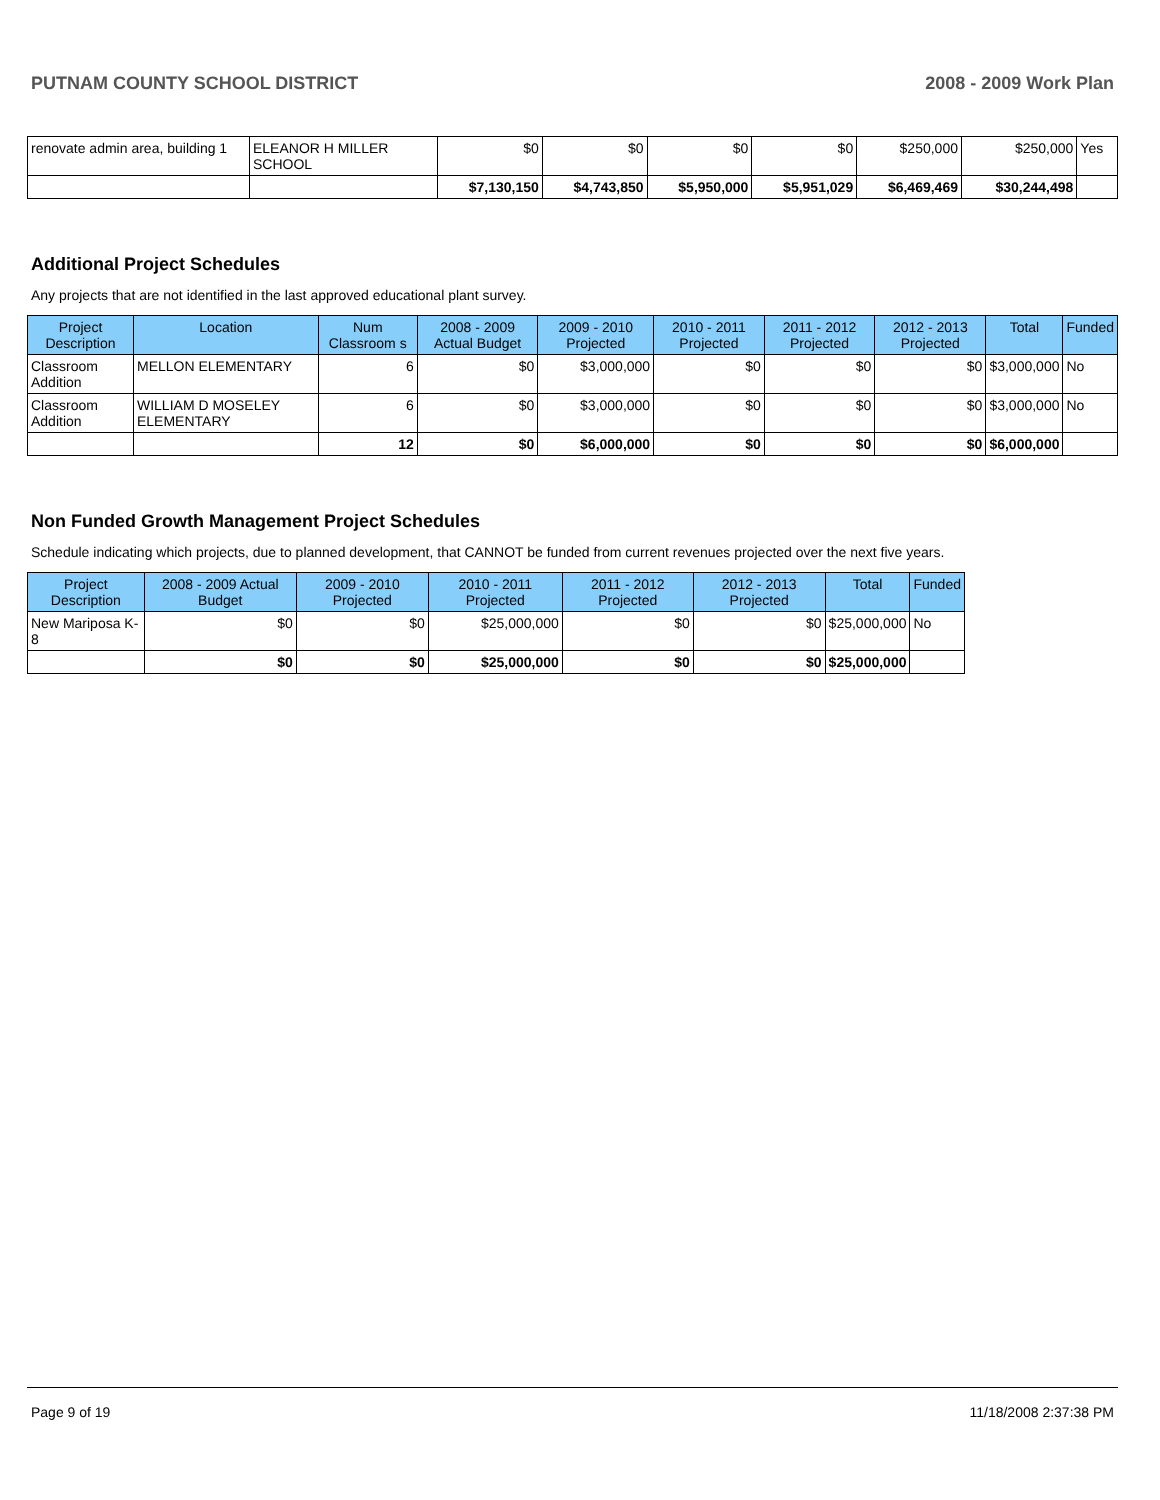PUTNAM COUNTY SCHOOL DISTRICT 2008 - 2009 Work Plan
| renovate admin area, building 1 | ELEANOR H MILLER SCHOOL | $0 | $0 | $0 | $0 | $250,000 | $250,000 | Yes |
| | | $7,130,150 | $4,743,850 | $5,950,000 | $5,951,029 | $6,469,469 | $30,244,498 | |
Additional Project Schedules
Any projects that are not identified in the last approved educational plant survey.
| Project Description | Location | Num Classroom s | 2008 - 2009 Actual Budget | 2009 - 2010 Projected | 2010 - 2011 Projected | 2011 - 2012 Projected | 2012 - 2013 Projected | Total | Funded |
| --- | --- | --- | --- | --- | --- | --- | --- | --- | --- |
| Classroom Addition | MELLON ELEMENTARY | 6 | $0 | $3,000,000 | $0 | $0 | $0 | $3,000,000 | No |
| Classroom Addition | WILLIAM D MOSELEY ELEMENTARY | 6 | $0 | $3,000,000 | $0 | $0 | $0 | $3,000,000 | No |
| | | 12 | $0 | $6,000,000 | $0 | $0 | $0 | $6,000,000 | |
Non Funded Growth Management Project Schedules
Schedule indicating which projects, due to planned development, that CANNOT be funded from current revenues projected over the next five years.
| Project Description | 2008 - 2009 Actual Budget | 2009 - 2010 Projected | 2010 - 2011 Projected | 2011 - 2012 Projected | 2012 - 2013 Projected | Total | Funded |
| --- | --- | --- | --- | --- | --- | --- | --- |
| New Mariposa K-8 | $0 | $0 | $25,000,000 | $0 | $0 | $25,000,000 | No |
| | $0 | $0 | $25,000,000 | $0 | $0 | $25,000,000 | |
Page 9 of 19 11/18/2008 2:37:38 PM